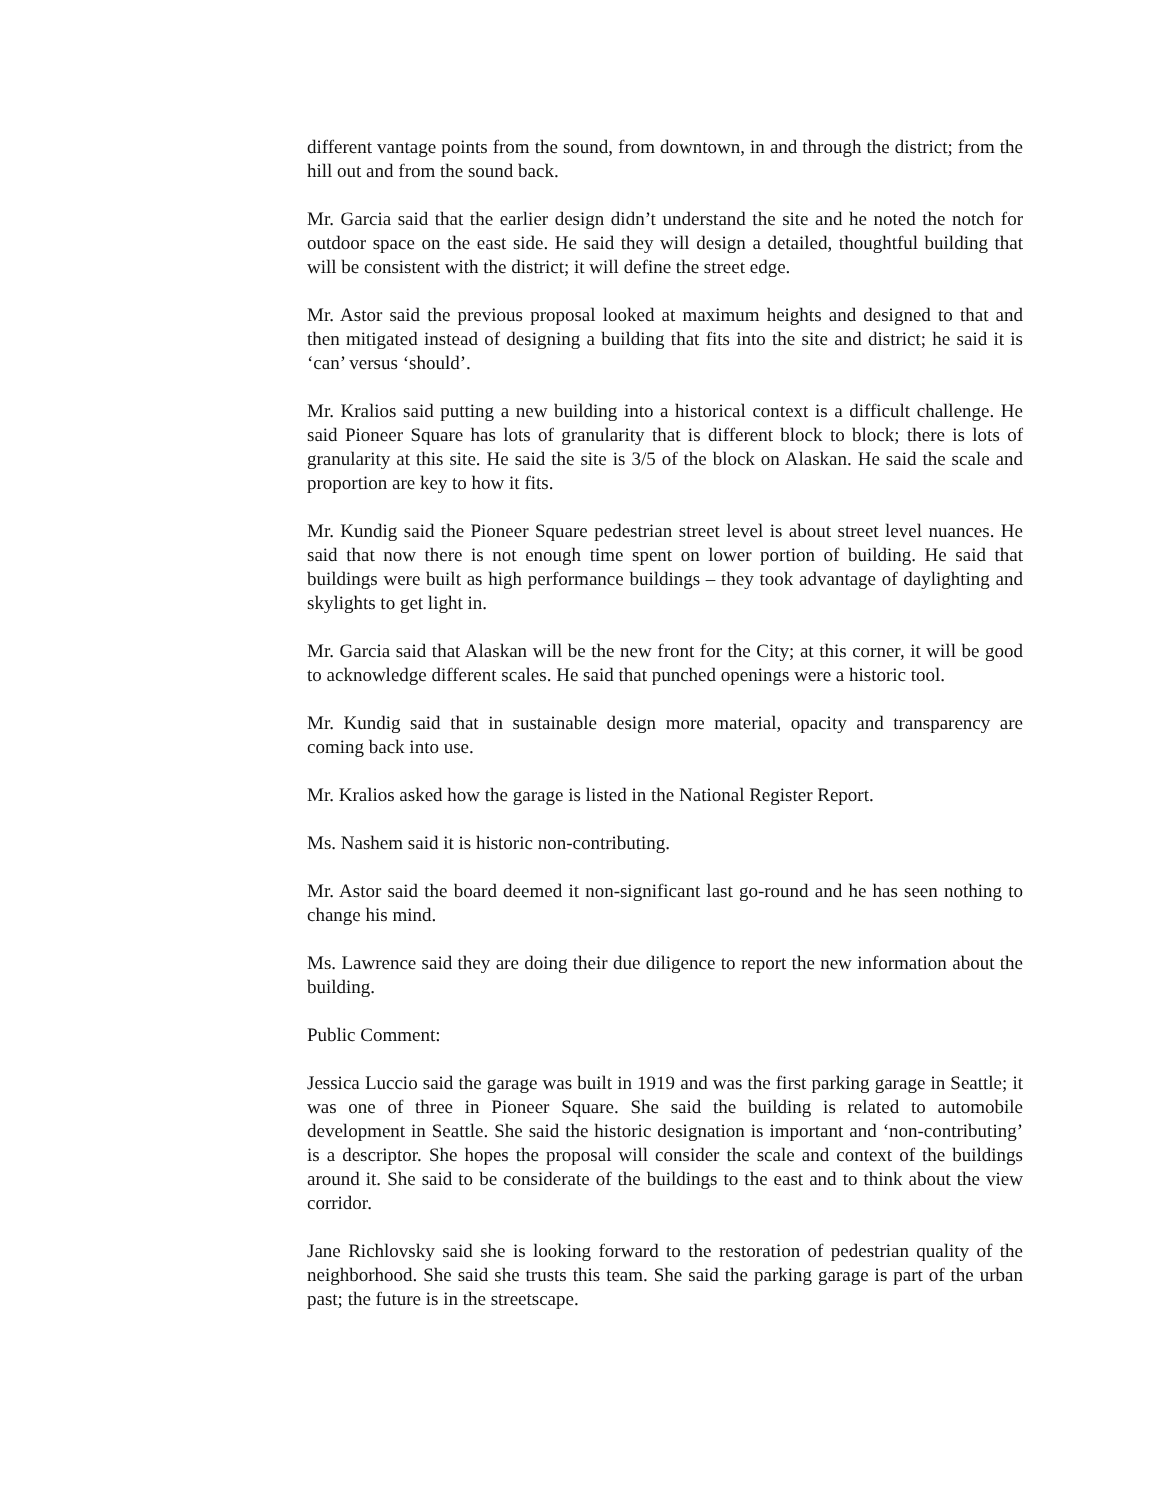different vantage points from the sound, from downtown, in and through the district; from the hill out and from the sound back.
Mr. Garcia said that the earlier design didn’t understand the site and he noted the notch for outdoor space on the east side. He said they will design a detailed, thoughtful building that will be consistent with the district; it will define the street edge.
Mr. Astor said the previous proposal looked at maximum heights and designed to that and then mitigated instead of designing a building that fits into the site and district; he said it is ‘can’ versus ‘should’.
Mr. Kralios said putting a new building into a historical context is a difficult challenge. He said Pioneer Square has lots of granularity that is different block to block; there is lots of granularity at this site. He said the site is 3/5 of the block on Alaskan. He said the scale and proportion are key to how it fits.
Mr. Kundig said the Pioneer Square pedestrian street level is about street level nuances. He said that now there is not enough time spent on lower portion of building. He said that buildings were built as high performance buildings – they took advantage of daylighting and skylights to get light in.
Mr. Garcia said that Alaskan will be the new front for the City; at this corner, it will be good to acknowledge different scales. He said that punched openings were a historic tool.
Mr. Kundig said that in sustainable design more material, opacity and transparency are coming back into use.
Mr. Kralios asked how the garage is listed in the National Register Report.
Ms. Nashem said it is historic non-contributing.
Mr. Astor said the board deemed it non-significant last go-round and he has seen nothing to change his mind.
Ms. Lawrence said they are doing their due diligence to report the new information about the building.
Public Comment:
Jessica Luccio said the garage was built in 1919 and was the first parking garage in Seattle; it was one of three in Pioneer Square. She said the building is related to automobile development in Seattle. She said the historic designation is important and ‘non-contributing’ is a descriptor. She hopes the proposal will consider the scale and context of the buildings around it. She said to be considerate of the buildings to the east and to think about the view corridor.
Jane Richlovsky said she is looking forward to the restoration of pedestrian quality of the neighborhood. She said she trusts this team. She said the parking garage is part of the urban past; the future is in the streetscape.